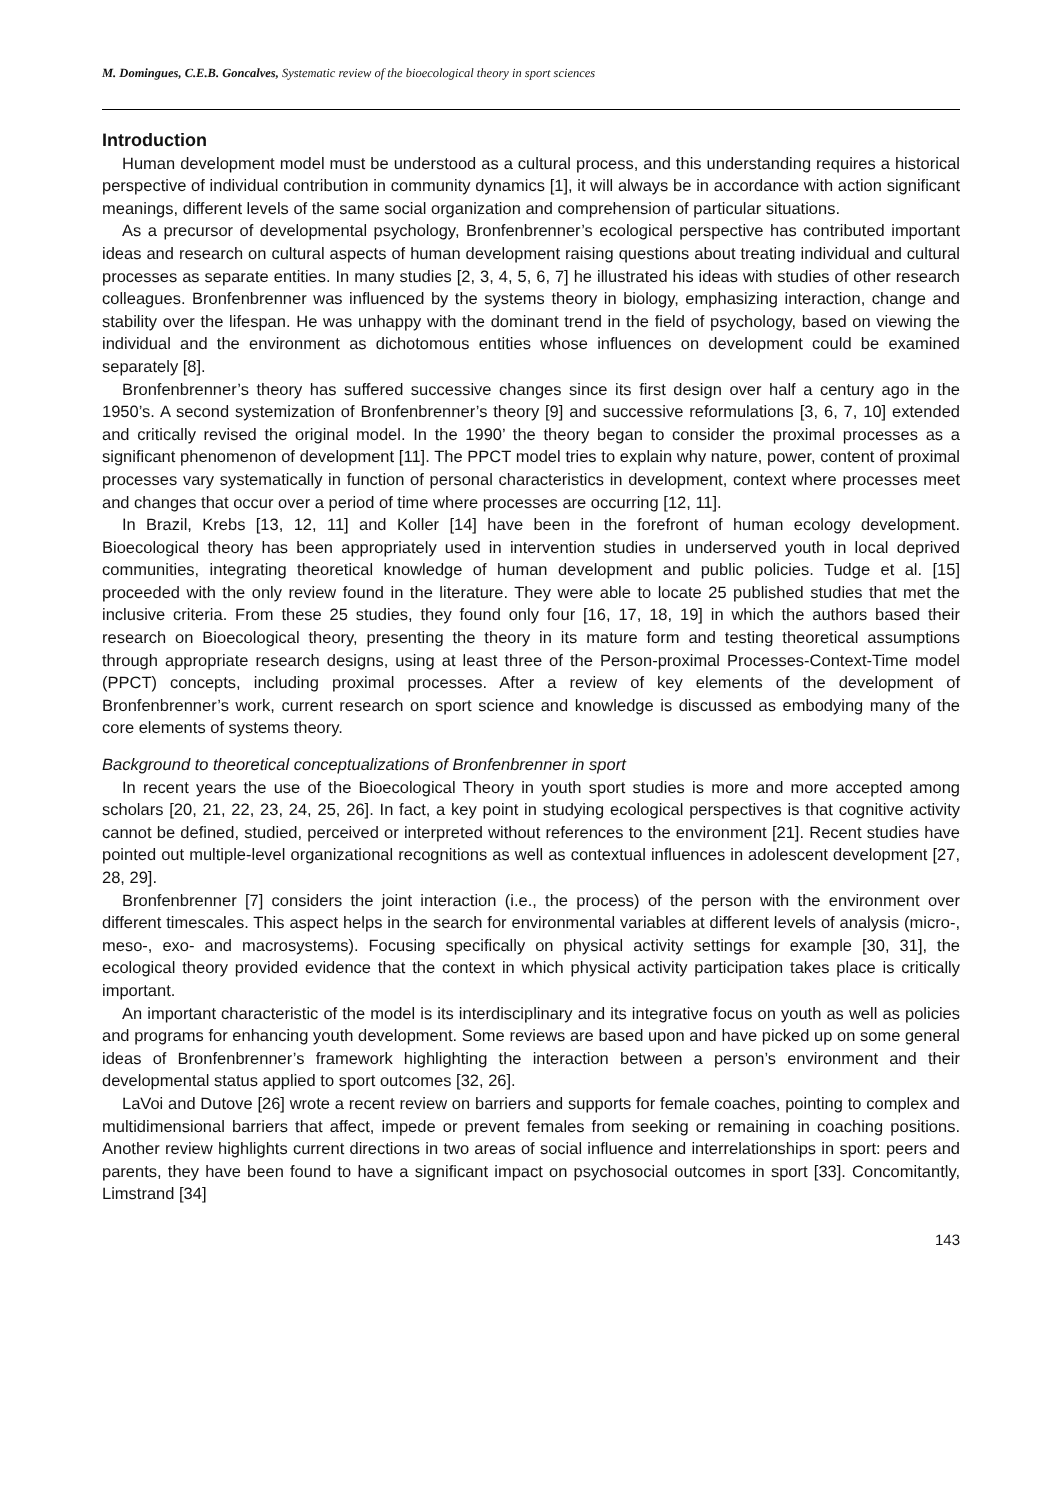M. Domingues, C.E.B. Goncalves, Systematic review of the bioecological theory in sport sciences
Introduction
Human development model must be understood as a cultural process, and this understanding requires a historical perspective of individual contribution in community dynamics [1], it will always be in accordance with action significant meanings, different levels of the same social organization and comprehension of particular situations.
As a precursor of developmental psychology, Bronfenbrenner’s ecological perspective has contributed important ideas and research on cultural aspects of human development raising questions about treating individual and cultural processes as separate entities. In many studies [2, 3, 4, 5, 6, 7] he illustrated his ideas with studies of other research colleagues. Bronfenbrenner was influenced by the systems theory in biology, emphasizing interaction, change and stability over the lifespan. He was unhappy with the dominant trend in the field of psychology, based on viewing the individual and the environment as dichotomous entities whose influences on development could be examined separately [8].
Bronfenbrenner’s theory has suffered successive changes since its first design over half a century ago in the 1950’s. A second systemization of Bronfenbrenner’s theory [9] and successive reformulations [3, 6, 7, 10] extended and critically revised the original model. In the 1990’ the theory began to consider the proximal processes as a significant phenomenon of development [11]. The PPCT model tries to explain why nature, power, content of proximal processes vary systematically in function of personal characteristics in development, context where processes meet and changes that occur over a period of time where processes are occurring [12, 11].
In Brazil, Krebs [13, 12, 11] and Koller [14] have been in the forefront of human ecology development. Bioecological theory has been appropriately used in intervention studies in underserved youth in local deprived communities, integrating theoretical knowledge of human development and public policies. Tudge et al. [15] proceeded with the only review found in the literature. They were able to locate 25 published studies that met the inclusive criteria. From these 25 studies, they found only four [16, 17, 18, 19] in which the authors based their research on Bioecological theory, presenting the theory in its mature form and testing theoretical assumptions through appropriate research designs, using at least three of the Person-proximal Processes-Context-Time model (PPCT) concepts, including proximal processes. After a review of key elements of the development of Bronfenbrenner’s work, current research on sport science and knowledge is discussed as embodying many of the core elements of systems theory.
Background to theoretical conceptualizations of Bronfenbrenner in sport
In recent years the use of the Bioecological Theory in youth sport studies is more and more accepted among scholars [20, 21, 22, 23, 24, 25, 26]. In fact, a key point in studying ecological perspectives is that cognitive activity cannot be defined, studied, perceived or interpreted without references to the environment [21]. Recent studies have pointed out multiple-level organizational recognitions as well as contextual influences in adolescent development [27, 28, 29].
Bronfenbrenner [7] considers the joint interaction (i.e., the process) of the person with the environment over different timescales. This aspect helps in the search for environmental variables at different levels of analysis (micro-, meso-, exo- and macrosystems). Focusing specifically on physical activity settings for example [30, 31], the ecological theory provided evidence that the context in which physical activity participation takes place is critically important.
An important characteristic of the model is its interdisciplinary and its integrative focus on youth as well as policies and programs for enhancing youth development. Some reviews are based upon and have picked up on some general ideas of Bronfenbrenner’s framework highlighting the interaction between a person’s environment and their developmental status applied to sport outcomes [32, 26].
LaVoi and Dutove [26] wrote a recent review on barriers and supports for female coaches, pointing to complex and multidimensional barriers that affect, impede or prevent females from seeking or remaining in coaching positions. Another review highlights current directions in two areas of social influence and interrelationships in sport: peers and parents, they have been found to have a significant impact on psychosocial outcomes in sport [33]. Concomitantly, Limstrand [34]
143